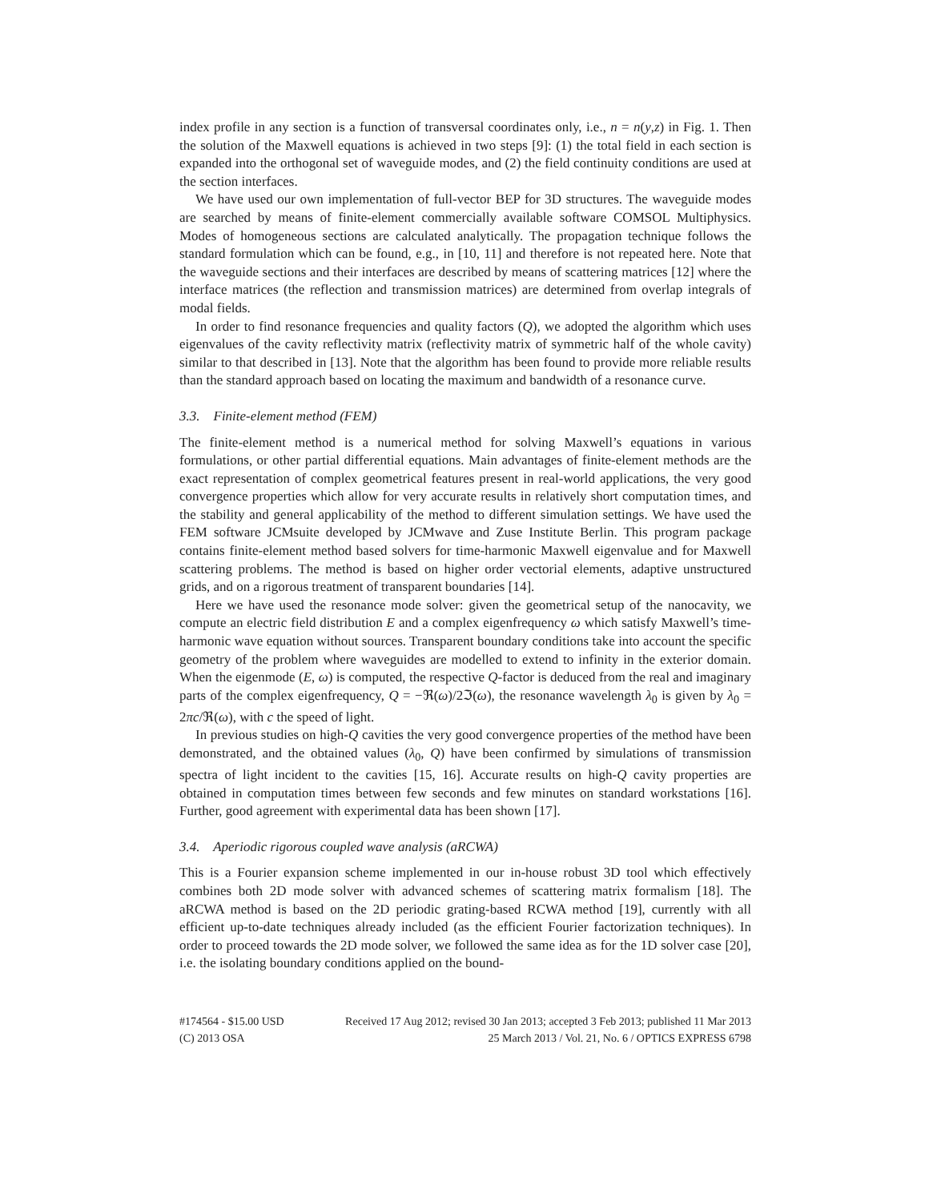index profile in any section is a function of transversal coordinates only, i.e., n = n(y,z) in Fig. 1. Then the solution of the Maxwell equations is achieved in two steps [9]: (1) the total field in each section is expanded into the orthogonal set of waveguide modes, and (2) the field continuity conditions are used at the section interfaces.
We have used our own implementation of full-vector BEP for 3D structures. The waveguide modes are searched by means of finite-element commercially available software COMSOL Multiphysics. Modes of homogeneous sections are calculated analytically. The propagation technique follows the standard formulation which can be found, e.g., in [10, 11] and therefore is not repeated here. Note that the waveguide sections and their interfaces are described by means of scattering matrices [12] where the interface matrices (the reflection and transmission matrices) are determined from overlap integrals of modal fields.
In order to find resonance frequencies and quality factors (Q), we adopted the algorithm which uses eigenvalues of the cavity reflectivity matrix (reflectivity matrix of symmetric half of the whole cavity) similar to that described in [13]. Note that the algorithm has been found to provide more reliable results than the standard approach based on locating the maximum and bandwidth of a resonance curve.
3.3. Finite-element method (FEM)
The finite-element method is a numerical method for solving Maxwell’s equations in various formulations, or other partial differential equations. Main advantages of finite-element methods are the exact representation of complex geometrical features present in real-world applications, the very good convergence properties which allow for very accurate results in relatively short computation times, and the stability and general applicability of the method to different simulation settings. We have used the FEM software JCMsuite developed by JCMwave and Zuse Institute Berlin. This program package contains finite-element method based solvers for time-harmonic Maxwell eigenvalue and for Maxwell scattering problems. The method is based on higher order vectorial elements, adaptive unstructured grids, and on a rigorous treatment of transparent boundaries [14].
Here we have used the resonance mode solver: given the geometrical setup of the nanocavity, we compute an electric field distribution E and a complex eigenfrequency ω which satisfy Maxwell’s time-harmonic wave equation without sources. Transparent boundary conditions take into account the specific geometry of the problem where waveguides are modelled to extend to infinity in the exterior domain. When the eigenmode (E, ω) is computed, the respective Q-factor is deduced from the real and imaginary parts of the complex eigenfrequency, Q = −ℜ(ω)/2ℑ(ω), the resonance wavelength λ<sub>0</sub> is given by λ<sub>0</sub> = 2πc/ℜ(ω), with c the speed of light.
In previous studies on high-Q cavities the very good convergence properties of the method have been demonstrated, and the obtained values (λ<sub>0</sub>, Q) have been confirmed by simulations of transmission spectra of light incident to the cavities [15, 16]. Accurate results on high-Q cavity properties are obtained in computation times between few seconds and few minutes on standard workstations [16]. Further, good agreement with experimental data has been shown [17].
3.4. Aperiodic rigorous coupled wave analysis (aRCWA)
This is a Fourier expansion scheme implemented in our in-house robust 3D tool which effectively combines both 2D mode solver with advanced schemes of scattering matrix formalism [18]. The aRCWA method is based on the 2D periodic grating-based RCWA method [19], currently with all efficient up-to-date techniques already included (as the efficient Fourier factorization techniques). In order to proceed towards the 2D mode solver, we followed the same idea as for the 1D solver case [20], i.e. the isolating boundary conditions applied on the bound-
#174564 - $15.00 USD Received 17 Aug 2012; revised 30 Jan 2013; accepted 3 Feb 2013; published 11 Mar 2013
(C) 2013 OSA 25 March 2013 / Vol. 21, No. 6 / OPTICS EXPRESS 6798